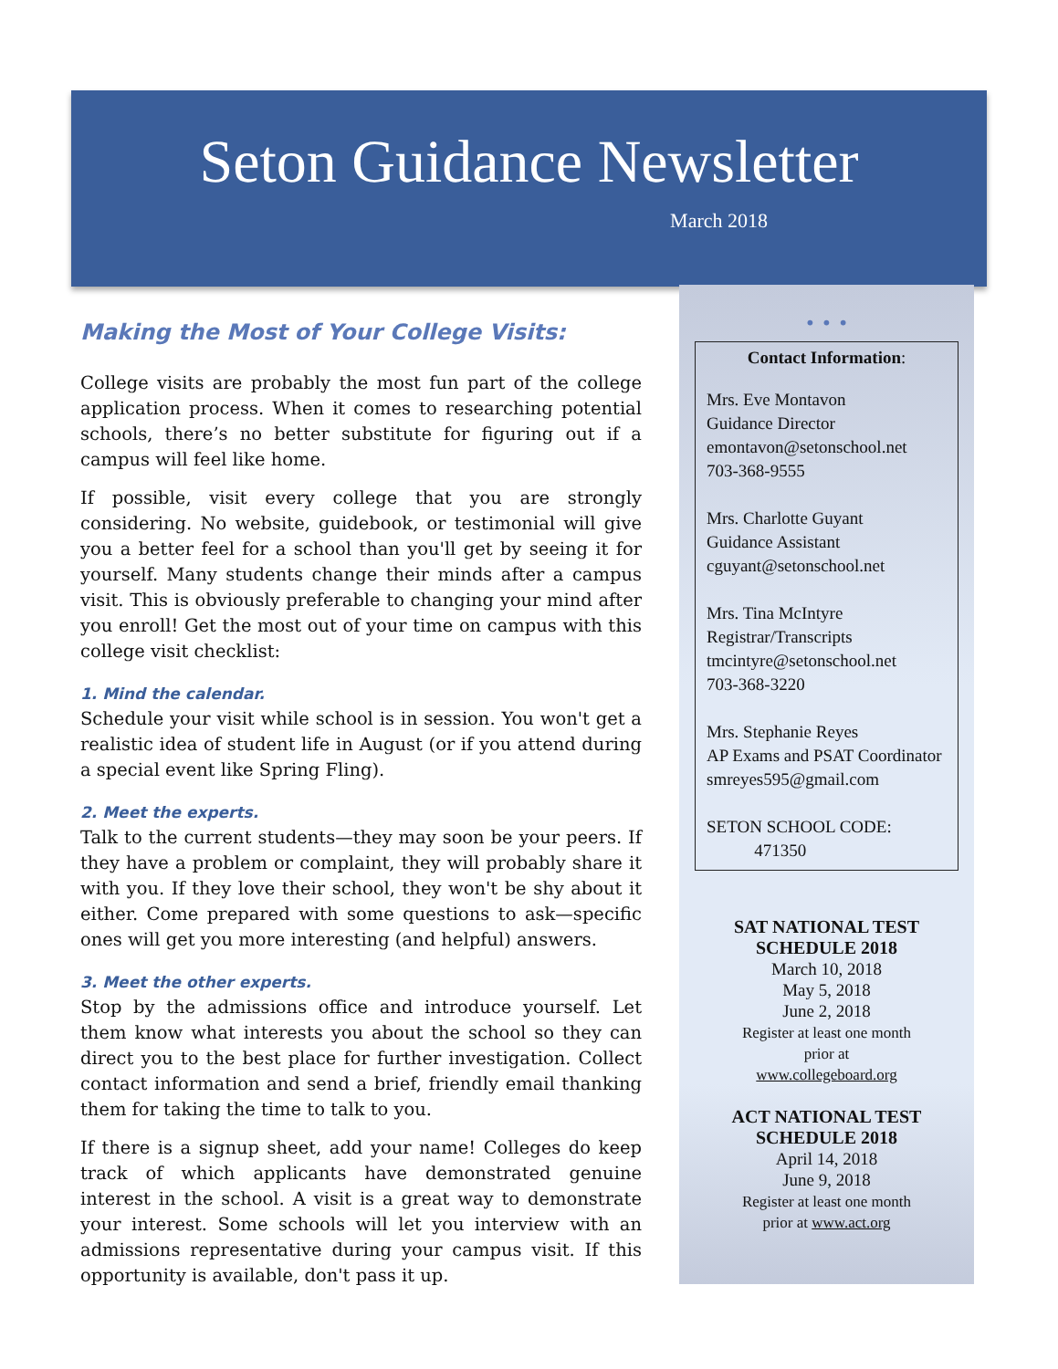Seton Guidance Newsletter
March 2018
Making the Most of Your College Visits:
College visits are probably the most fun part of the college application process. When it comes to researching potential schools, there’s no better substitute for figuring out if a campus will feel like home.
If possible, visit every college that you are strongly considering. No website, guidebook, or testimonial will give you a better feel for a school than you'll get by seeing it for yourself. Many students change their minds after a campus visit. This is obviously preferable to changing your mind after you enroll! Get the most out of your time on campus with this college visit checklist:
1. Mind the calendar.
Schedule your visit while school is in session. You won't get a realistic idea of student life in August (or if you attend during a special event like Spring Fling).
2. Meet the experts.
Talk to the current students—they may soon be your peers. If they have a problem or complaint, they will probably share it with you. If they love their school, they won't be shy about it either. Come prepared with some questions to ask—specific ones will get you more interesting (and helpful) answers.
3. Meet the other experts.
Stop by the admissions office and introduce yourself. Let them know what interests you about the school so they can direct you to the best place for further investigation. Collect contact information and send a brief, friendly email thanking them for taking the time to talk to you.
If there is a signup sheet, add your name! Colleges do keep track of which applicants have demonstrated genuine interest in the school. A visit is a great way to demonstrate your interest. Some schools will let you interview with an admissions representative during your campus visit. If this opportunity is available, don't pass it up.
• • •
Contact Information:
Mrs. Eve Montavon
Guidance Director
emontavon@setonschool.net
703-368-9555
Mrs. Charlotte Guyant
Guidance Assistant
cguyant@setonschool.net
Mrs. Tina McIntyre
Registrar/Transcripts
tmcintyre@setonschool.net
703-368-3220
Mrs. Stephanie Reyes
AP Exams and PSAT Coordinator
smreyes595@gmail.com
SETON SCHOOL CODE:
471350
SAT NATIONAL TEST
SCHEDULE 2018
March 10, 2018
May 5, 2018
June 2, 2018
Register at least one month
prior at
www.collegeboard.org
ACT NATIONAL TEST
SCHEDULE 2018
April 14, 2018
June 9, 2018
Register at least one month
prior at www.act.org